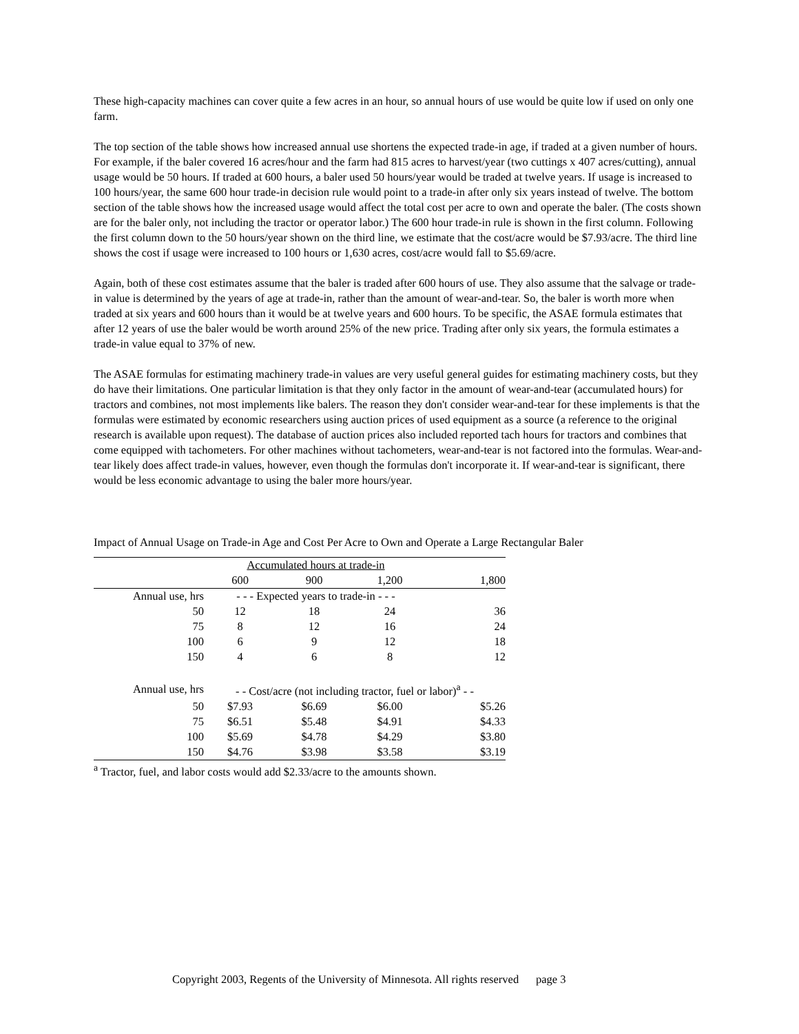These high-capacity machines can cover quite a few acres in an hour, so annual hours of use would be quite low if used on only one farm.
The top section of the table shows how increased annual use shortens the expected trade-in age, if traded at a given number of hours. For example, if the baler covered 16 acres/hour and the farm had 815 acres to harvest/year (two cuttings x 407 acres/cutting), annual usage would be 50 hours. If traded at 600 hours, a baler used 50 hours/year would be traded at twelve years. If usage is increased to 100 hours/year, the same 600 hour trade-in decision rule would point to a trade-in after only six years instead of twelve. The bottom section of the table shows how the increased usage would affect the total cost per acre to own and operate the baler. (The costs shown are for the baler only, not including the tractor or operator labor.) The 600 hour trade-in rule is shown in the first column. Following the first column down to the 50 hours/year shown on the third line, we estimate that the cost/acre would be $7.93/acre. The third line shows the cost if usage were increased to 100 hours or 1,630 acres, cost/acre would fall to $5.69/acre.
Again, both of these cost estimates assume that the baler is traded after 600 hours of use. They also assume that the salvage or trade-in value is determined by the years of age at trade-in, rather than the amount of wear-and-tear. So, the baler is worth more when traded at six years and 600 hours than it would be at twelve years and 600 hours. To be specific, the ASAE formula estimates that after 12 years of use the baler would be worth around 25% of the new price. Trading after only six years, the formula estimates a trade-in value equal to 37% of new.
The ASAE formulas for estimating machinery trade-in values are very useful general guides for estimating machinery costs, but they do have their limitations. One particular limitation is that they only factor in the amount of wear-and-tear (accumulated hours) for tractors and combines, not most implements like balers. The reason they don't consider wear-and-tear for these implements is that the formulas were estimated by economic researchers using auction prices of used equipment as a source (a reference to the original research is available upon request). The database of auction prices also included reported tach hours for tractors and combines that come equipped with tachometers. For other machines without tachometers, wear-and-tear is not factored into the formulas. Wear-and-tear likely does affect trade-in values, however, even though the formulas don't incorporate it. If wear-and-tear is significant, there would be less economic advantage to using the baler more hours/year.
Impact of Annual Usage on Trade-in Age and Cost Per Acre to Own and Operate a Large Rectangular Baler
| | Accumulated hours at trade-in | | | |
| | 600 | 900 | 1,200 | 1,800 |
| Annual use, hrs | - - - Expected years to trade-in - - - | | | |
| 50 | 12 | 18 | 24 | 36 |
| 75 | 8 | 12 | 16 | 24 |
| 100 | 6 | 9 | 12 | 18 |
| 150 | 4 | 6 | 8 | 12 |
| Annual use, hrs | - - Cost/acre (not including tractor, fuel or labor)<sup>a</sup> - - | | | |
| 50 | $7.93 | $6.69 | $6.00 | $5.26 |
| 75 | $6.51 | $5.48 | $4.91 | $4.33 |
| 100 | $5.69 | $4.78 | $4.29 | $3.80 |
| 150 | $4.76 | $3.98 | $3.58 | $3.19 |
<sup>a</sup> Tractor, fuel, and labor costs would add $2.33/acre to the amounts shown.
Copyright 2003, Regents of the University of Minnesota. All rights reserved page 3